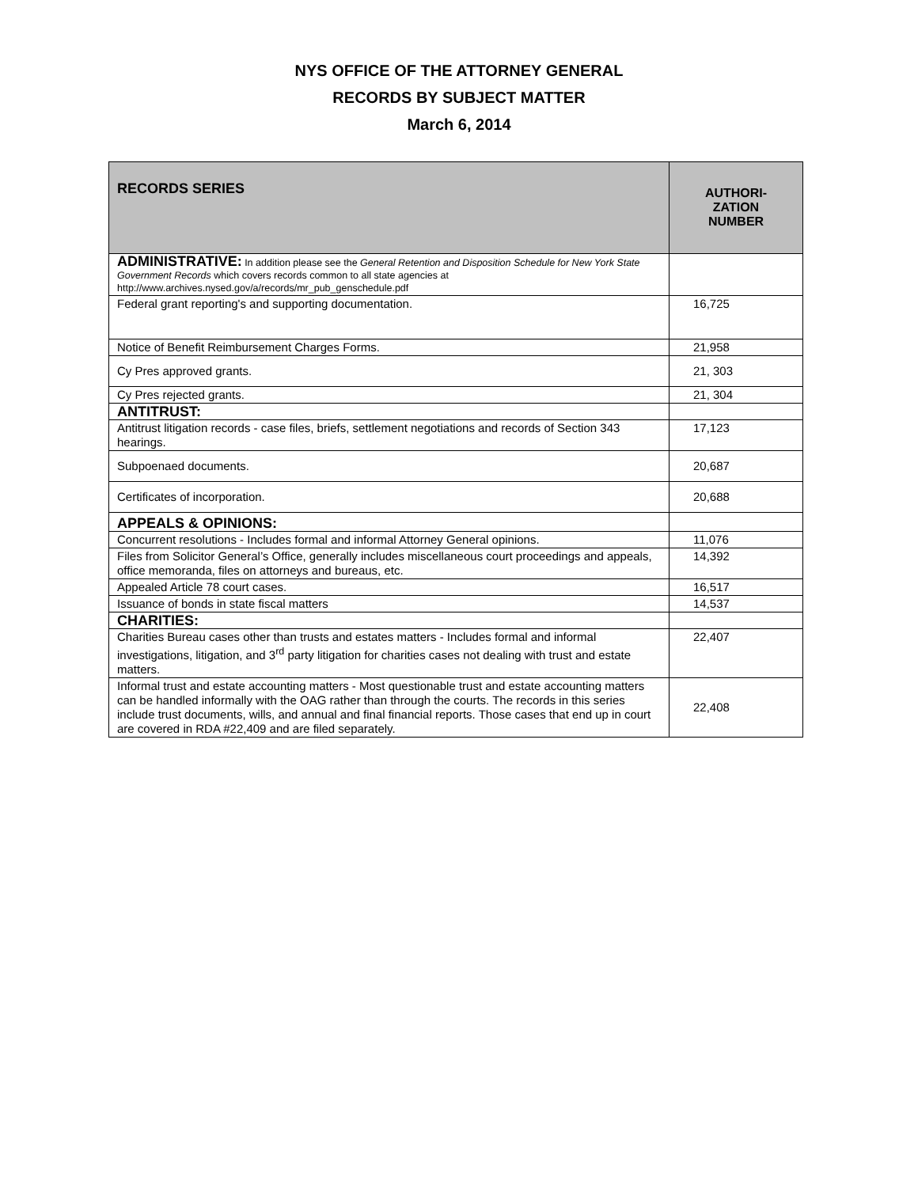NYS OFFICE OF THE ATTORNEY GENERAL
RECORDS BY SUBJECT MATTER
March 6, 2014
| RECORDS SERIES | AUTHORI- ZATION NUMBER |
| --- | --- |
| ADMINISTRATIVE: In addition please see the General Retention and Disposition Schedule for New York State Government Records which covers records common to all state agencies at http://www.archives.nysed.gov/a/records/mr_pub_genschedule.pdf | |
| Federal grant reporting's and supporting documentation. | 16,725 |
| Notice of Benefit Reimbursement Charges Forms. | 21,958 |
| Cy Pres approved grants. | 21, 303 |
| Cy Pres rejected grants. | 21, 304 |
| ANTITRUST: | |
| Antitrust litigation records - case files, briefs, settlement negotiations and records of Section 343 hearings. | 17,123 |
| Subpoenaed documents. | 20,687 |
| Certificates of incorporation. | 20,688 |
| APPEALS & OPINIONS: | |
| Concurrent resolutions - Includes formal and informal Attorney General opinions. | 11,076 |
| Files from Solicitor General’s Office, generally includes miscellaneous court proceedings and appeals, office memoranda, files on attorneys and bureaus, etc. | 14,392 |
| Appealed Article 78 court cases. | 16,517 |
| Issuance of bonds in state fiscal matters | 14,537 |
| CHARITIES: | |
| Charities Bureau cases other than trusts and estates matters - Includes formal and informal investigations, litigation, and 3<sup>rd</sup> party litigation for charities cases not dealing with trust and estate matters. | 22,407 |
| Informal trust and estate accounting matters - Most questionable trust and estate accounting matters can be handled informally with the OAG rather than through the courts. The records in this series include trust documents, wills, and annual and final financial reports. Those cases that end up in court are covered in RDA #22,409 and are filed separately. | 22,408 |